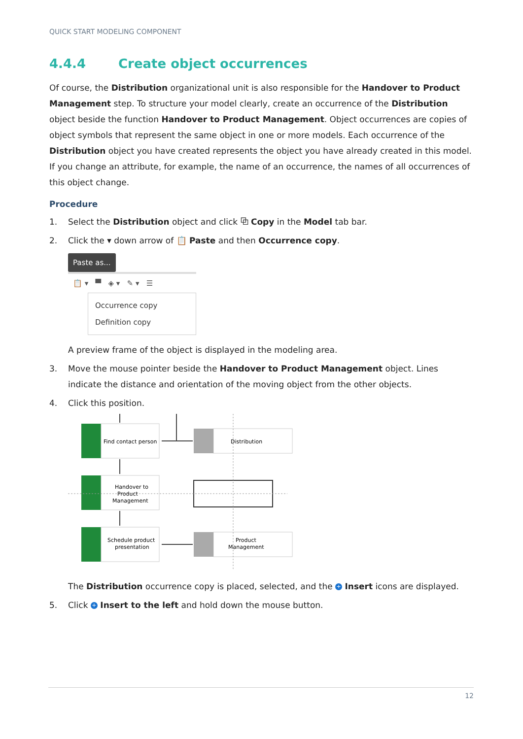QUICK START MODELING COMPONENT
4.4.4 Create object occurrences
Of course, the Distribution organizational unit is also responsible for the Handover to Product Management step. To structure your model clearly, create an occurrence of the Distribution object beside the function Handover to Product Management. Object occurrences are copies of object symbols that represent the same object in one or more models. Each occurrence of the Distribution object you have created represents the object you have already created in this model. If you change an attribute, for example, the name of an occurrence, the names of all occurrences of this object change.
Procedure
1. Select the Distribution object and click ⧉ Copy in the Model tab bar.
2. Click the ▾ down arrow of 📋 Paste and then Occurrence copy.
Paste as...
📋 ▾ ▀ ◈ ▾ ✎ ▾ ☰
Occurrence copy
Definition copy
A preview frame of the object is displayed in the modeling area.
3. Move the mouse pointer beside the Handover to Product Management object. Lines indicate the distance and orientation of the moving object from the other objects.
4. Click this position.
Find contact person
Handover to
Product
Management
Schedule product
presentation
Distribution
Product
Management
The Distribution occurrence copy is placed, selected, and the + Insert icons are displayed.
5. Click + Insert to the left and hold down the mouse button.
12